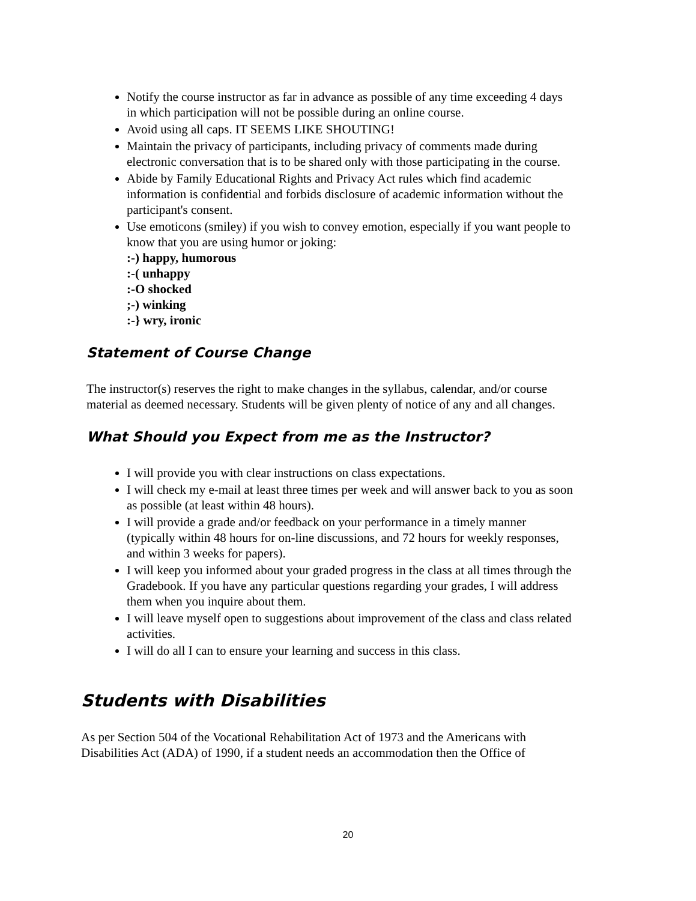Notify the course instructor as far in advance as possible of any time exceeding 4 days in which participation will not be possible during an online course.
Avoid using all caps. IT SEEMS LIKE SHOUTING!
Maintain the privacy of participants, including privacy of comments made during electronic conversation that is to be shared only with those participating in the course.
Abide by Family Educational Rights and Privacy Act rules which find academic information is confidential and forbids disclosure of academic information without the participant's consent.
Use emoticons (smiley) if you wish to convey emotion, especially if you want people to know that you are using humor or joking:
:-) happy, humorous
:-( unhappy
:-O shocked
;-) winking
:-} wry, ironic
Statement of Course Change
The instructor(s) reserves the right to make changes in the syllabus, calendar, and/or course material as deemed necessary. Students will be given plenty of notice of any and all changes.
What Should you Expect from me as the Instructor?
I will provide you with clear instructions on class expectations.
I will check my e-mail at least three times per week and will answer back to you as soon as possible (at least within 48 hours).
I will provide a grade and/or feedback on your performance in a timely manner (typically within 48 hours for on-line discussions, and 72 hours for weekly responses, and within 3 weeks for papers).
I will keep you informed about your graded progress in the class at all times through the Gradebook. If you have any particular questions regarding your grades, I will address them when you inquire about them.
I will leave myself open to suggestions about improvement of the class and class related activities.
I will do all I can to ensure your learning and success in this class.
Students with Disabilities
As per Section 504 of the Vocational Rehabilitation Act of 1973 and the Americans with Disabilities Act (ADA) of 1990, if a student needs an accommodation then the Office of
20